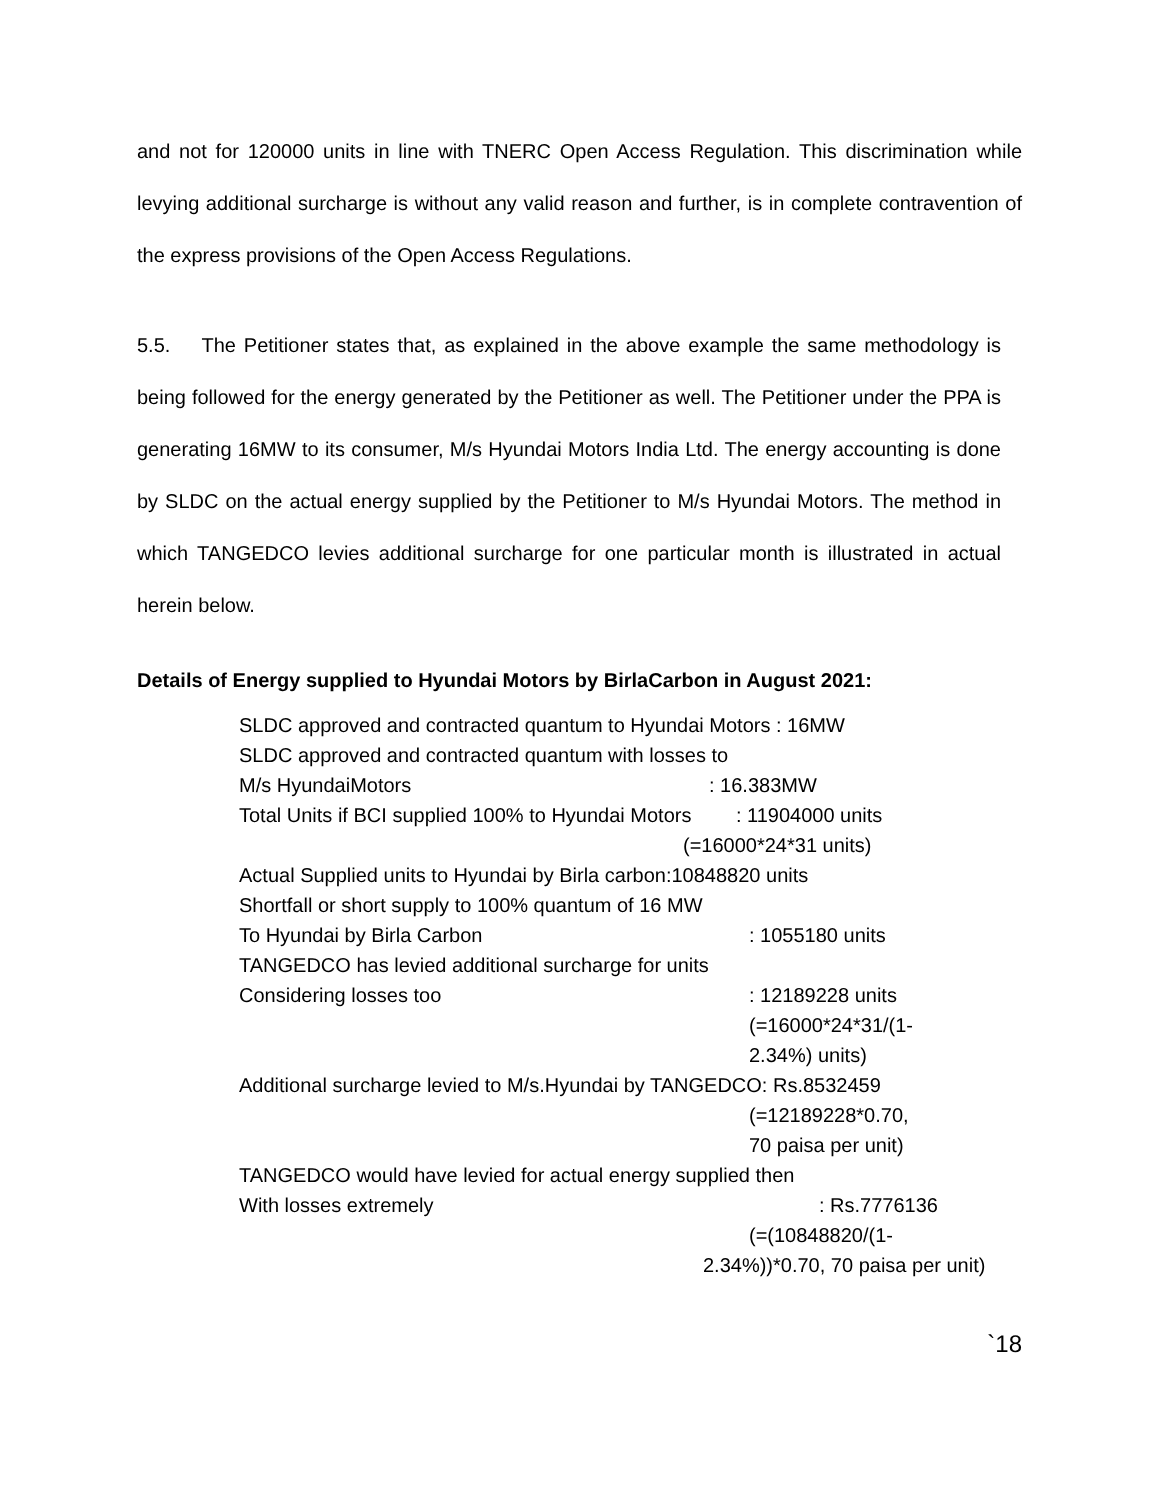and not for 120000 units in line with TNERC Open Access Regulation. This discrimination while levying additional surcharge is without any valid reason and further, is in complete contravention of the express provisions of the Open Access Regulations.
5.5. The Petitioner states that, as explained in the above example the same methodology is being followed for the energy generated by the Petitioner as well. The Petitioner under the PPA is generating 16MW to its consumer, M/s Hyundai Motors India Ltd. The energy accounting is done by SLDC on the actual energy supplied by the Petitioner to M/s Hyundai Motors. The method in which TANGEDCO levies additional surcharge for one particular month is illustrated in actual herein below.
Details of Energy supplied to Hyundai Motors by BirlaCarbon in August 2021:
SLDC approved and contracted quantum to Hyundai Motors : 16MW
SLDC approved and contracted quantum with losses to
M/s HyundaiMotors: 16.383MW
Total Units if BCI supplied 100% to Hyundai Motors : 11904000 units
(=16000*24*31 units)
Actual Supplied units to Hyundai by Birla carbon:10848820 units
Shortfall or short supply to 100% quantum of 16 MW
To Hyundai by Birla Carbon: 1055180 units
TANGEDCO has levied additional surcharge for units
Considering losses too: 12189228 units
(=16000*24*31/(1-
2.34%) units)
Additional surcharge levied to M/s.Hyundai by TANGEDCO: Rs.8532459
(=12189228*0.70,
70 paisa per unit)
TANGEDCO would have levied for actual energy supplied then
With losses extremely: Rs.7776136
(=(10848820/(1-
2.34%))*0.70, 70 paisa per unit)
`18